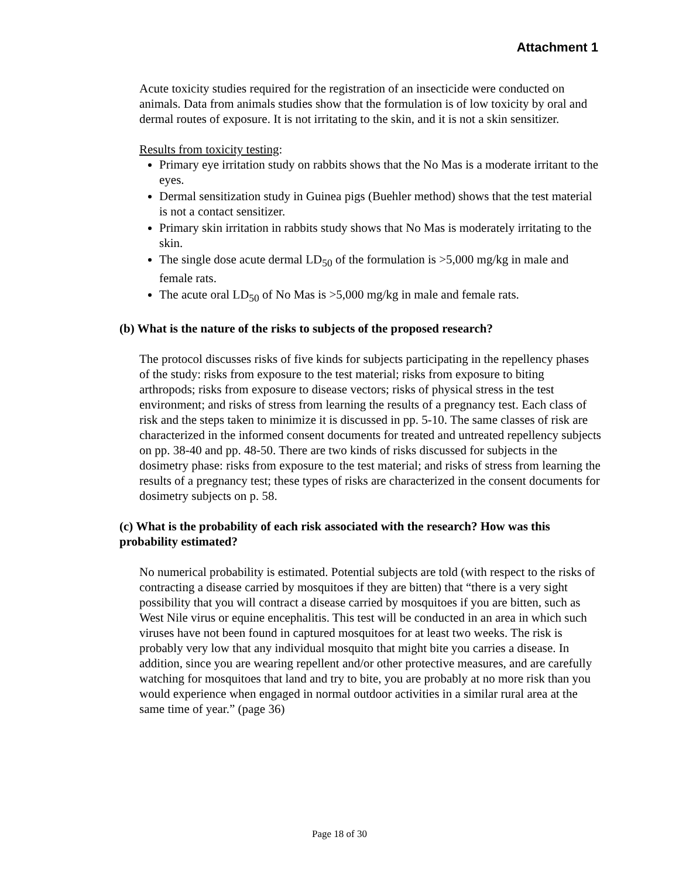Attachment 1
Acute toxicity studies required for the registration of an insecticide were conducted on animals. Data from animals studies show that the formulation is of low toxicity by oral and dermal routes of exposure. It is not irritating to the skin, and it is not a skin sensitizer.
Results from toxicity testing:
Primary eye irritation study on rabbits shows that the No Mas is a moderate irritant to the eyes.
Dermal sensitization study in Guinea pigs (Buehler method) shows that the test material is not a contact sensitizer.
Primary skin irritation in rabbits study shows that No Mas is moderately irritating to the skin.
The single dose acute dermal LD<sub>50</sub> of the formulation is >5,000 mg/kg in male and female rats.
The acute oral LD<sub>50</sub> of No Mas is >5,000 mg/kg in male and female rats.
(b) What is the nature of the risks to subjects of the proposed research?
The protocol discusses risks of five kinds for subjects participating in the repellency phases of the study: risks from exposure to the test material; risks from exposure to biting arthropods; risks from exposure to disease vectors; risks of physical stress in the test environment; and risks of stress from learning the results of a pregnancy test. Each class of risk and the steps taken to minimize it is discussed in pp. 5-10. The same classes of risk are characterized in the informed consent documents for treated and untreated repellency subjects on pp. 38-40 and pp. 48-50. There are two kinds of risks discussed for subjects in the dosimetry phase: risks from exposure to the test material; and risks of stress from learning the results of a pregnancy test; these types of risks are characterized in the consent documents for dosimetry subjects on p. 58.
(c) What is the probability of each risk associated with the research? How was this probability estimated?
No numerical probability is estimated. Potential subjects are told (with respect to the risks of contracting a disease carried by mosquitoes if they are bitten) that “there is a very sight possibility that you will contract a disease carried by mosquitoes if you are bitten, such as West Nile virus or equine encephalitis. This test will be conducted in an area in which such viruses have not been found in captured mosquitoes for at least two weeks. The risk is probably very low that any individual mosquito that might bite you carries a disease. In addition, since you are wearing repellent and/or other protective measures, and are carefully watching for mosquitoes that land and try to bite, you are probably at no more risk than you would experience when engaged in normal outdoor activities in a similar rural area at the same time of year.” (page 36)
Page 18 of 30